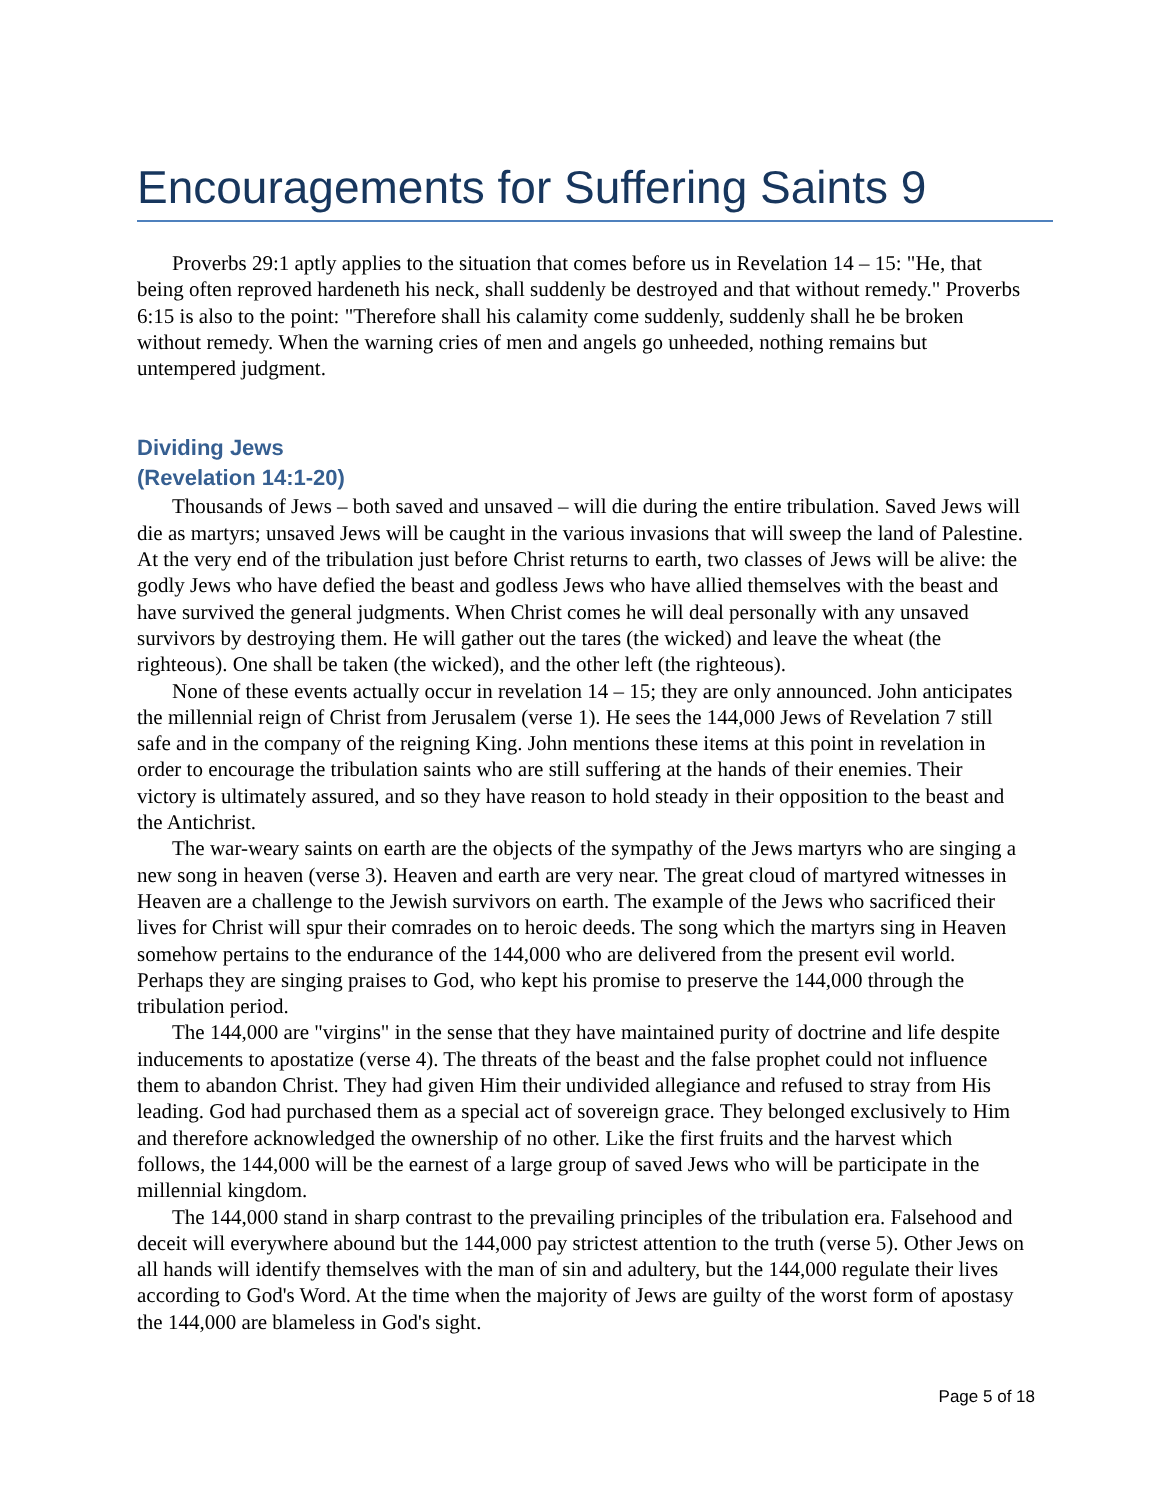Encouragements for Suffering Saints 9
Proverbs 29:1 aptly applies to the situation that comes before us in Revelation 14 – 15: "He, that being often reproved hardeneth his neck, shall suddenly be destroyed and that without remedy." Proverbs 6:15 is also to the point: "Therefore shall his calamity come suddenly, suddenly shall he be broken without remedy. When the warning cries of men and angels go unheeded, nothing remains but untempered judgment.
Dividing Jews
(Revelation 14:1-20)
Thousands of Jews – both saved and unsaved – will die during the entire tribulation. Saved Jews will die as martyrs; unsaved Jews will be caught in the various invasions that will sweep the land of Palestine. At the very end of the tribulation just before Christ returns to earth, two classes of Jews will be alive: the godly Jews who have defied the beast and godless Jews who have allied themselves with the beast and have survived the general judgments. When Christ comes he will deal personally with any unsaved survivors by destroying them. He will gather out the tares (the wicked) and leave the wheat (the righteous). One shall be taken (the wicked), and the other left (the righteous).
None of these events actually occur in revelation 14 – 15; they are only announced. John anticipates the millennial reign of Christ from Jerusalem (verse 1). He sees the 144,000 Jews of Revelation 7 still safe and in the company of the reigning King. John mentions these items at this point in revelation in order to encourage the tribulation saints who are still suffering at the hands of their enemies. Their victory is ultimately assured, and so they have reason to hold steady in their opposition to the beast and the Antichrist.
The war-weary saints on earth are the objects of the sympathy of the Jews martyrs who are singing a new song in heaven (verse 3). Heaven and earth are very near. The great cloud of martyred witnesses in Heaven are a challenge to the Jewish survivors on earth. The example of the Jews who sacrificed their lives for Christ will spur their comrades on to heroic deeds. The song which the martyrs sing in Heaven somehow pertains to the endurance of the 144,000 who are delivered from the present evil world. Perhaps they are singing praises to God, who kept his promise to preserve the 144,000 through the tribulation period.
The 144,000 are "virgins" in the sense that they have maintained purity of doctrine and life despite inducements to apostatize (verse 4). The threats of the beast and the false prophet could not influence them to abandon Christ. They had given Him their undivided allegiance and refused to stray from His leading. God had purchased them as a special act of sovereign grace. They belonged exclusively to Him and therefore acknowledged the ownership of no other. Like the first fruits and the harvest which follows, the 144,000 will be the earnest of a large group of saved Jews who will be participate in the millennial kingdom.
The 144,000 stand in sharp contrast to the prevailing principles of the tribulation era. Falsehood and deceit will everywhere abound but the 144,000 pay strictest attention to the truth (verse 5). Other Jews on all hands will identify themselves with the man of sin and adultery, but the 144,000 regulate their lives according to God's Word. At the time when the majority of Jews are guilty of the worst form of apostasy the 144,000 are blameless in God's sight.
Page 5 of 18